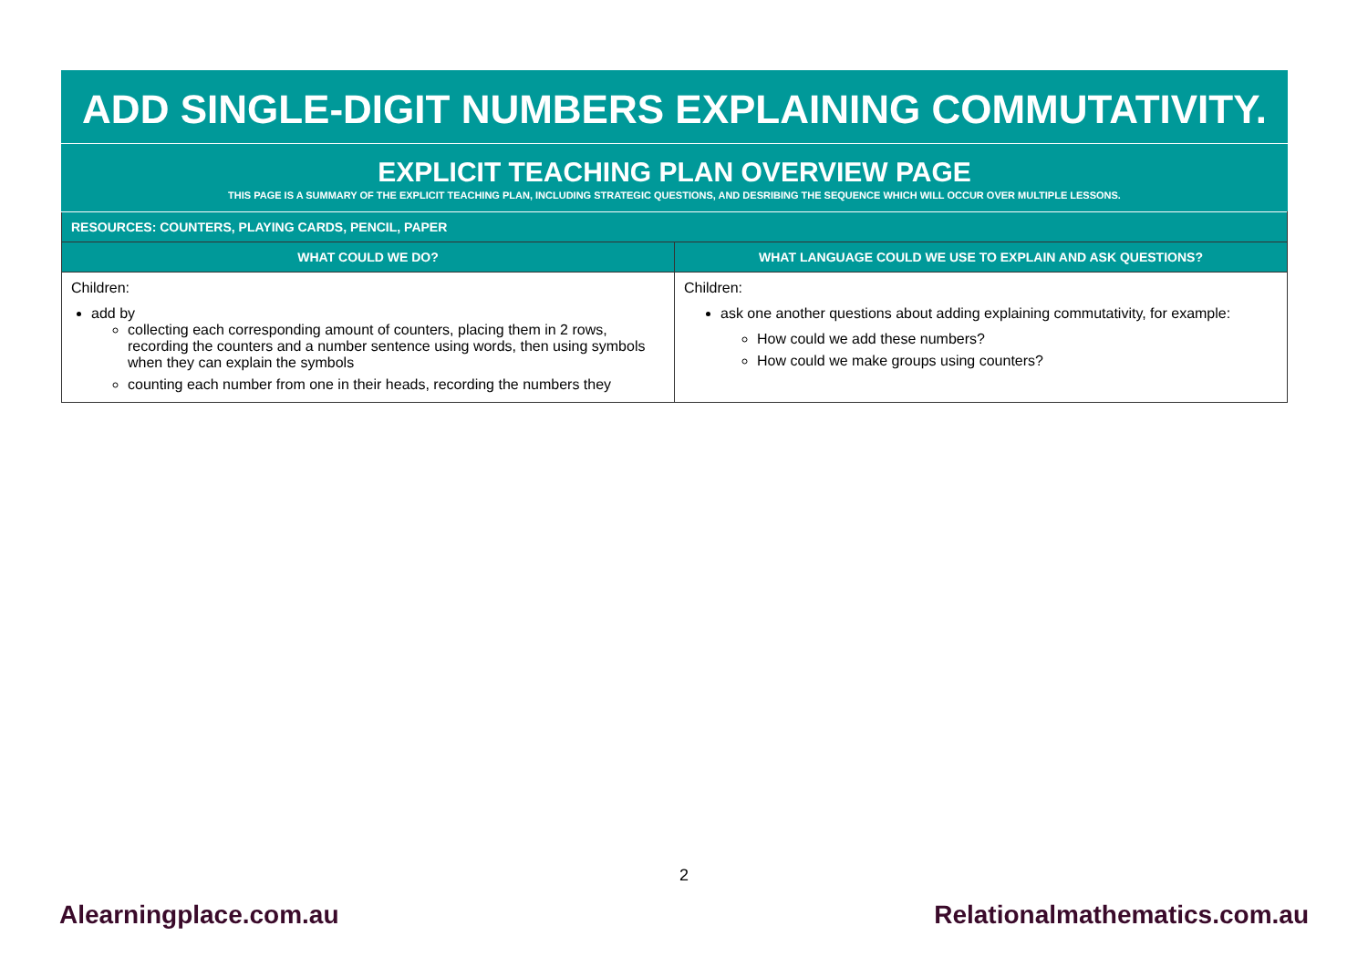ADD SINGLE-DIGIT NUMBERS EXPLAINING COMMUTATIVITY.
EXPLICIT TEACHING PLAN OVERVIEW PAGE
THIS PAGE IS A SUMMARY OF THE EXPLICIT TEACHING PLAN, INCLUDING STRATEGIC QUESTIONS, AND DESRIBING THE SEQUENCE WHICH WILL OCCUR OVER MULTIPLE LESSONS.
| RESOURCES: COUNTERS, PLAYING CARDS, PENCIL, PAPER | |
| --- | --- |
| WHAT COULD WE DO? | WHAT LANGUAGE COULD WE USE TO EXPLAIN AND ASK QUESTIONS? |
| Children: add by collecting each corresponding amount of counters, placing them in 2 rows, recording the counters and a number sentence using words, then using symbols when they can explain the symbols counting each number from one in their heads, recording the numbers they | Children: ask one another questions about adding explaining commutativity, for example: How could we add these numbers? How could we make groups using counters? |
2
Alearningplace.com.au Relationalmathematics.com.au